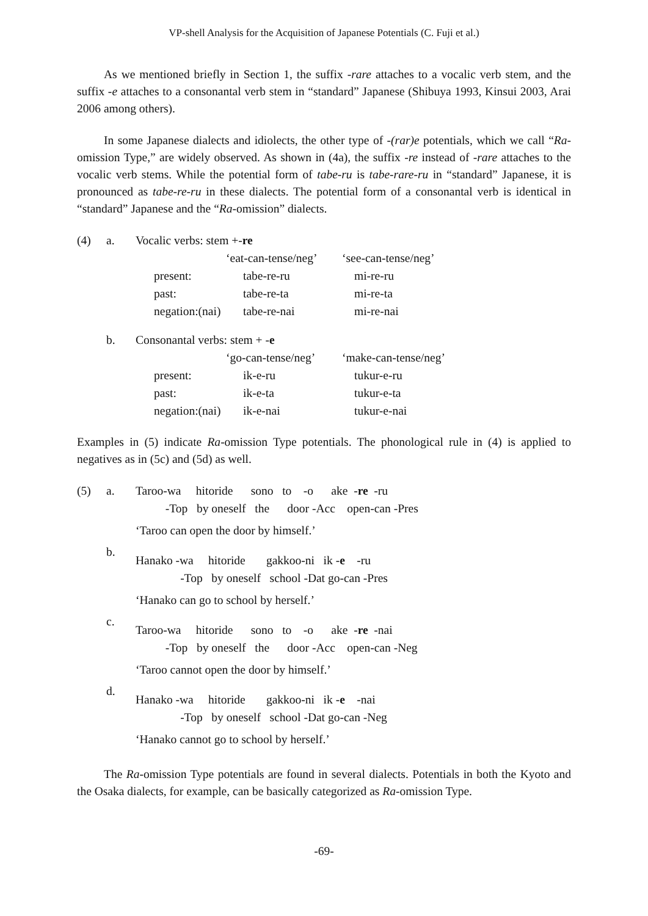VP-shell Analysis for the Acquisition of Japanese Potentials (C. Fuji et al.)
As we mentioned briefly in Section 1, the suffix -rare attaches to a vocalic verb stem, and the suffix -e attaches to a consonantal verb stem in “standard” Japanese (Shibuya 1993, Kinsui 2003, Arai 2006 among others).
In some Japanese dialects and idiolects, the other type of -(rar)e potentials, which we call “Ra-omission Type,” are widely observed. As shown in (4a), the suffix -re instead of -rare attaches to the vocalic verb stems. While the potential form of tabe-ru is tabe-rare-ru in “standard” Japanese, it is pronounced as tabe-re-ru in these dialects. The potential form of a consonantal verb is identical in “standard” Japanese and the “Ra-omission” dialects.
| (4) | a. | Vocalic verbs: stem +- re | | |
| | | | ‘eat-can-tense/neg’ | ‘see-can-tense/neg’ |
| | | present: | tabe-re-ru | mi-re-ru |
| | | past: | tabe-re-ta | mi-re-ta |
| | | negation:(nai) | tabe-re-nai | mi-re-nai |
| | b. | Consonantal verbs: stem + - e | | |
| | | | ‘go-can-tense/neg’ | ‘make-can-tense/neg’ |
| | | present: | ik-e-ru | tukur-e-ru |
| | | past: | ik-e-ta | tukur-e-ta |
| | | negation:(nai) | ik-e-nai | tukur-e-nai |
Examples in (5) indicate Ra-omission Type potentials. The phonological rule in (4) is applied to negatives as in (5c) and (5d) as well.
| (5) | a. | Taroo-wa hitoride sono to -o ake - re -ru |
| | | -Top by oneself the door -Acc open-can -Pres |
| | | ‘Taroo can open the door by himself.’ |
| | b. | Hanako -wa hitoride gakkoo-ni ik - e -ru |
| | | -Top by oneself school -Dat go-can -Pres |
| | | ‘Hanako can go to school by herself.’ |
| | c. | Taroo-wa hitoride sono to -o ake - re -nai |
| | | -Top by oneself the door -Acc open-can -Neg |
| | | ‘Taroo cannot open the door by himself.’ |
| | d. | Hanako -wa hitoride gakkoo-ni ik - e -nai |
| | | -Top by oneself school -Dat go-can -Neg |
| | | ‘Hanako cannot go to school by herself.’ |
The Ra-omission Type potentials are found in several dialects. Potentials in both the Kyoto and the Osaka dialects, for example, can be basically categorized as Ra-omission Type.
-69-